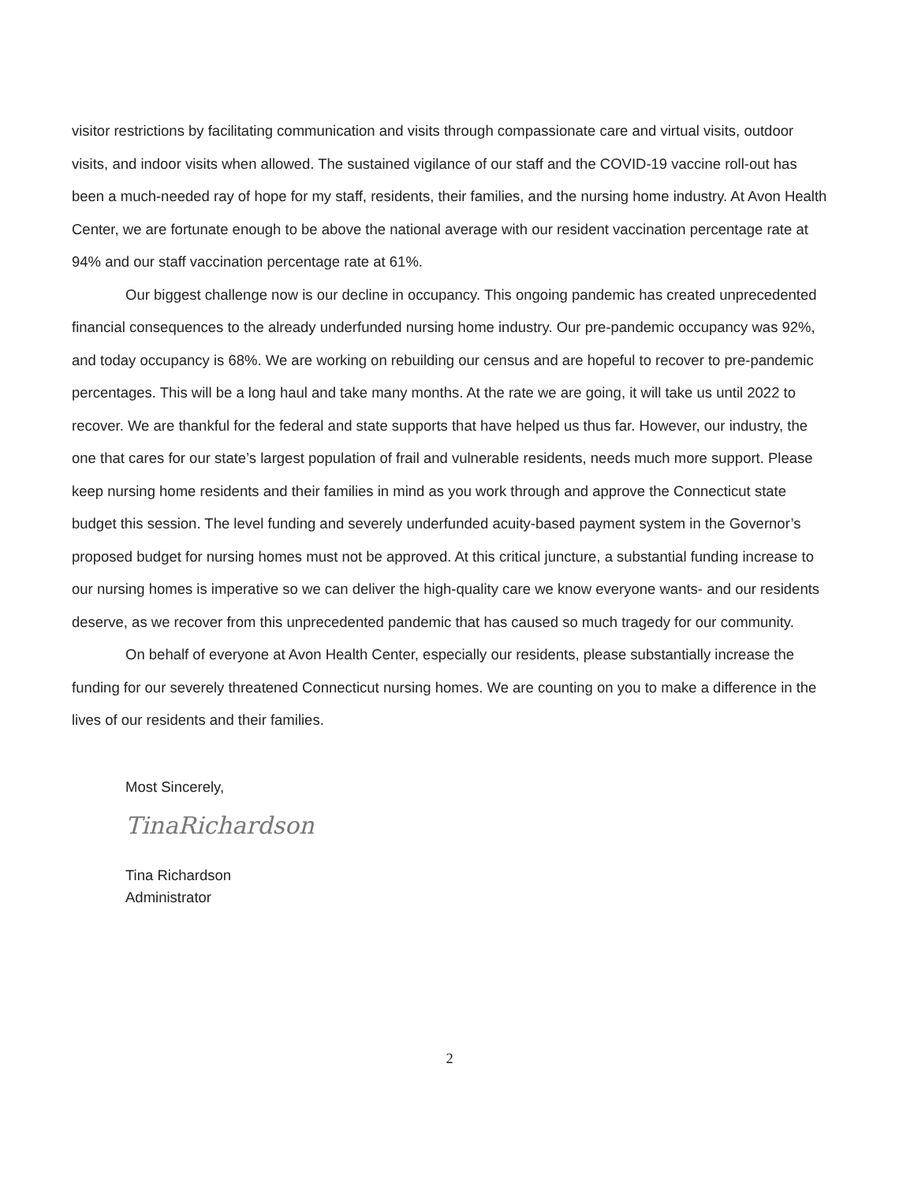visitor restrictions by facilitating communication and visits through compassionate care and virtual visits, outdoor visits, and indoor visits when allowed. The sustained vigilance of our staff and the COVID-19 vaccine roll-out has been a much-needed ray of hope for my staff, residents, their families, and the nursing home industry. At Avon Health Center, we are fortunate enough to be above the national average with our resident vaccination percentage rate at 94% and our staff vaccination percentage rate at 61%.
Our biggest challenge now is our decline in occupancy. This ongoing pandemic has created unprecedented financial consequences to the already underfunded nursing home industry. Our pre-pandemic occupancy was 92%, and today occupancy is 68%. We are working on rebuilding our census and are hopeful to recover to pre-pandemic percentages. This will be a long haul and take many months. At the rate we are going, it will take us until 2022 to recover. We are thankful for the federal and state supports that have helped us thus far. However, our industry, the one that cares for our state’s largest population of frail and vulnerable residents, needs much more support. Please keep nursing home residents and their families in mind as you work through and approve the Connecticut state budget this session. The level funding and severely underfunded acuity-based payment system in the Governor’s proposed budget for nursing homes must not be approved. At this critical juncture, a substantial funding increase to our nursing homes is imperative so we can deliver the high-quality care we know everyone wants- and our residents deserve, as we recover from this unprecedented pandemic that has caused so much tragedy for our community.
On behalf of everyone at Avon Health Center, especially our residents, please substantially increase the funding for our severely threatened Connecticut nursing homes. We are counting on you to make a difference in the lives of our residents and their families.
Most Sincerely,
TinaRichardson
Tina Richardson
Administrator
2